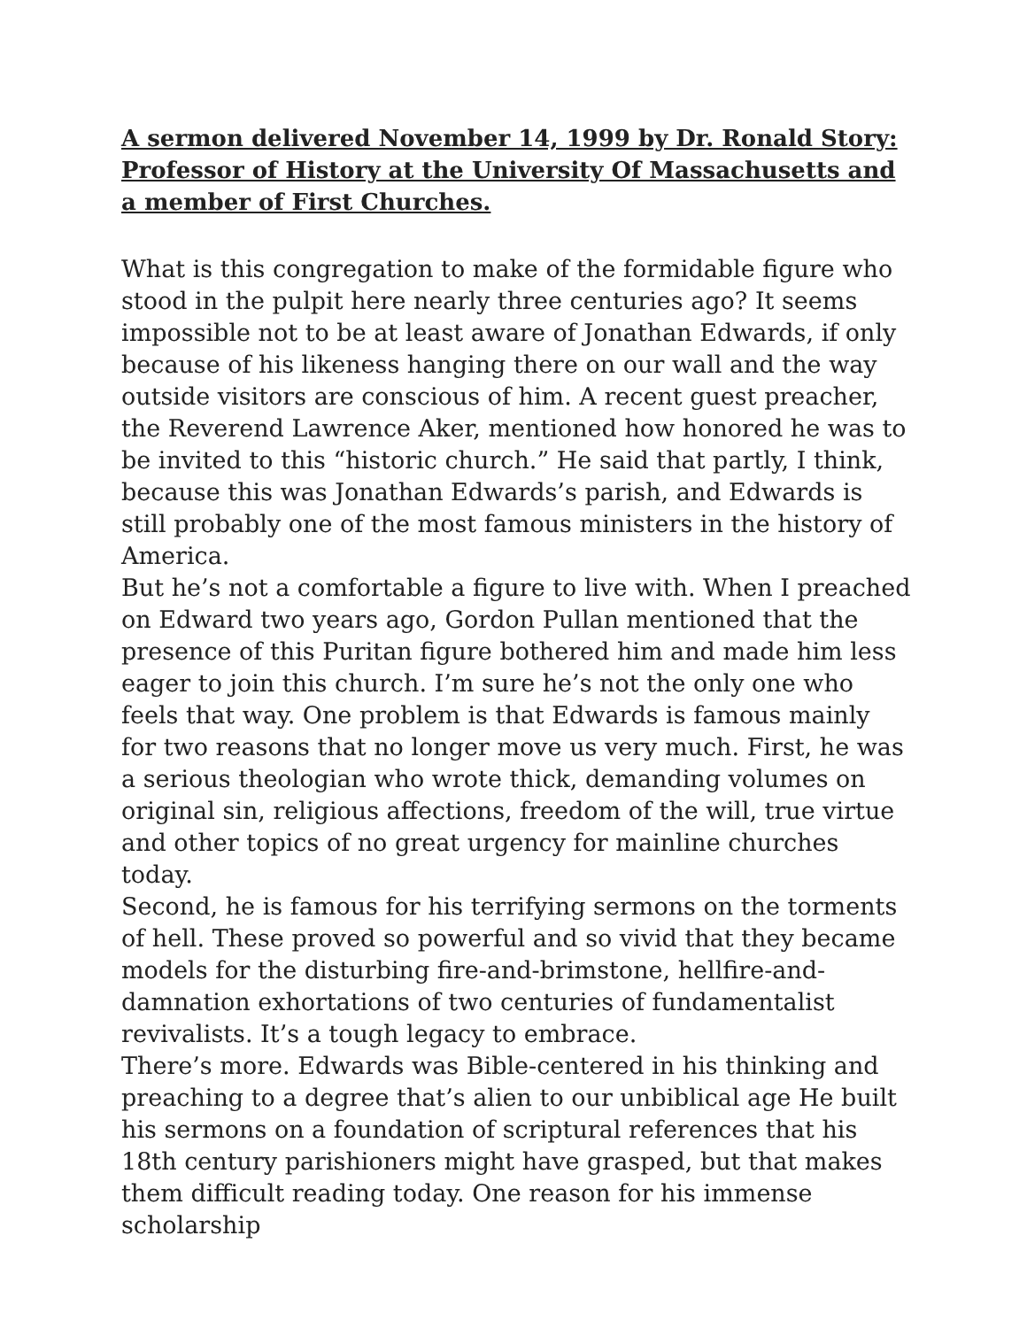A sermon delivered November 14, 1999 by Dr. Ronald Story: Professor of History at the University Of Massachusetts and a member of First Churches.
What is this congregation to make of the formidable figure who stood in the pulpit here nearly three centuries ago? It seems impossible not to be at least aware of Jonathan Edwards, if only because of his likeness hanging there on our wall and the way outside visitors are conscious of him. A recent guest preacher, the Reverend Lawrence Aker, mentioned how honored he was to be invited to this “historic church.” He said that partly, I think, because this was Jonathan Edwards’s parish, and Edwards is still probably one of the most famous ministers in the history of America.
But he’s not a comfortable a figure to live with. When I preached on Edward two years ago, Gordon Pullan mentioned that the presence of this Puritan figure bothered him and made him less eager to join this church. I’m sure he’s not the only one who feels that way. One problem is that Edwards is famous mainly for two reasons that no longer move us very much. First, he was a serious theologian who wrote thick, demanding volumes on original sin, religious affections, freedom of the will, true virtue and other topics of no great urgency for mainline churches today.
Second, he is famous for his terrifying sermons on the torments of hell. These proved so powerful and so vivid that they became models for the disturbing fire-and-brimstone, hellfire-and-damnation exhortations of two centuries of fundamentalist revivalists. It’s a tough legacy to embrace.
There’s more. Edwards was Bible-centered in his thinking and preaching to a degree that’s alien to our unbiblical age He built his sermons on a foundation of scriptural references that his 18th century parishioners might have grasped, but that makes them difficult reading today. One reason for his immense scholarship